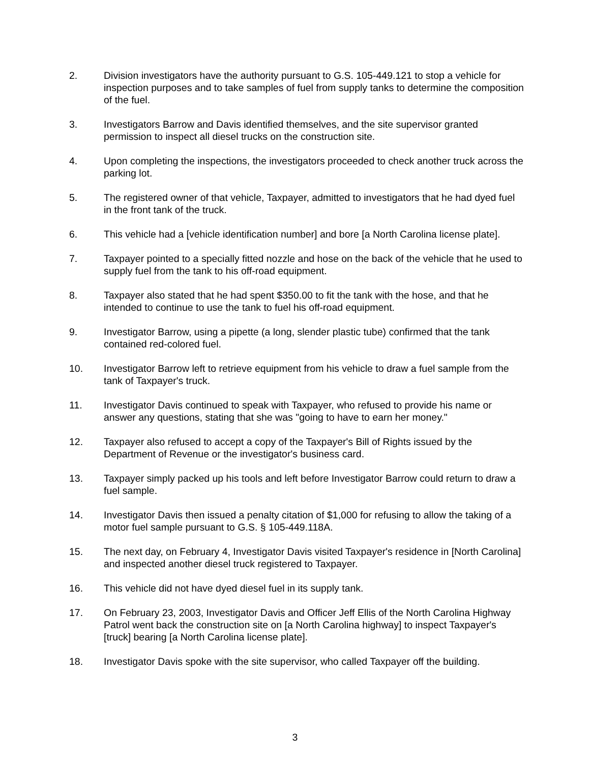2. Division investigators have the authority pursuant to G.S. 105-449.121 to stop a vehicle for inspection purposes and to take samples of fuel from supply tanks to determine the composition of the fuel.
3. Investigators Barrow and Davis identified themselves, and the site supervisor granted permission to inspect all diesel trucks on the construction site.
4. Upon completing the inspections, the investigators proceeded to check another truck across the parking lot.
5. The registered owner of that vehicle, Taxpayer, admitted to investigators that he had dyed fuel in the front tank of the truck.
6. This vehicle had a [vehicle identification number] and bore [a North Carolina license plate].
7. Taxpayer pointed to a specially fitted nozzle and hose on the back of the vehicle that he used to supply fuel from the tank to his off-road equipment.
8. Taxpayer also stated that he had spent $350.00 to fit the tank with the hose, and that he intended to continue to use the tank to fuel his off-road equipment.
9. Investigator Barrow, using a pipette (a long, slender plastic tube) confirmed that the tank contained red-colored fuel.
10. Investigator Barrow left to retrieve equipment from his vehicle to draw a fuel sample from the tank of Taxpayer's truck.
11. Investigator Davis continued to speak with Taxpayer, who refused to provide his name or answer any questions, stating that she was "going to have to earn her money."
12. Taxpayer also refused to accept a copy of the Taxpayer's Bill of Rights issued by the Department of Revenue or the investigator's business card.
13. Taxpayer simply packed up his tools and left before Investigator Barrow could return to draw a fuel sample.
14. Investigator Davis then issued a penalty citation of $1,000 for refusing to allow the taking of a motor fuel sample pursuant to G.S. § 105-449.118A.
15. The next day, on February 4, Investigator Davis visited Taxpayer's residence in [North Carolina] and inspected another diesel truck registered to Taxpayer.
16. This vehicle did not have dyed diesel fuel in its supply tank.
17. On February 23, 2003, Investigator Davis and Officer Jeff Ellis of the North Carolina Highway Patrol went back the construction site on [a North Carolina highway] to inspect Taxpayer's [truck] bearing [a North Carolina license plate].
18. Investigator Davis spoke with the site supervisor, who called Taxpayer off the building.
3